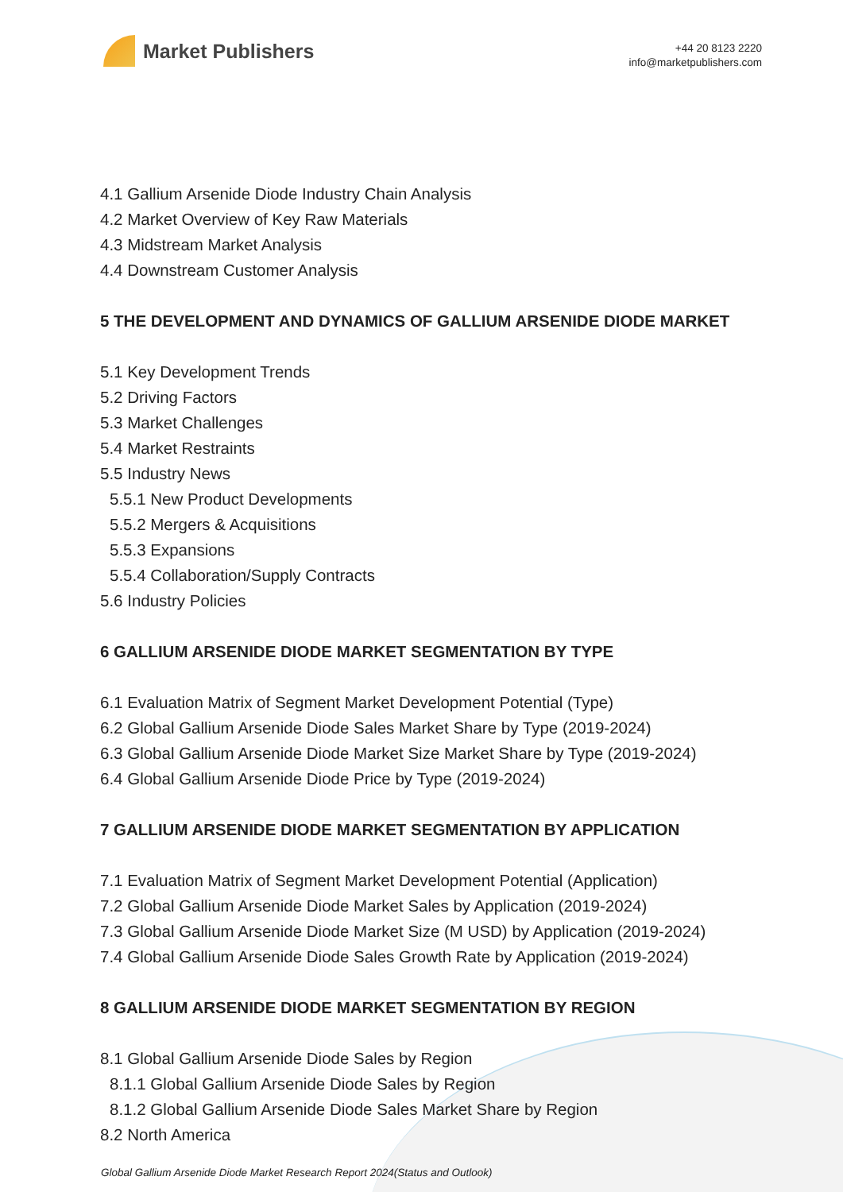Market Publishers
+44 20 8123 2220
info@marketpublishers.com
4.1 Gallium Arsenide Diode Industry Chain Analysis
4.2 Market Overview of Key Raw Materials
4.3 Midstream Market Analysis
4.4 Downstream Customer Analysis
5 THE DEVELOPMENT AND DYNAMICS OF GALLIUM ARSENIDE DIODE MARKET
5.1 Key Development Trends
5.2 Driving Factors
5.3 Market Challenges
5.4 Market Restraints
5.5 Industry News
5.5.1 New Product Developments
5.5.2 Mergers & Acquisitions
5.5.3 Expansions
5.5.4 Collaboration/Supply Contracts
5.6 Industry Policies
6 GALLIUM ARSENIDE DIODE MARKET SEGMENTATION BY TYPE
6.1 Evaluation Matrix of Segment Market Development Potential (Type)
6.2 Global Gallium Arsenide Diode Sales Market Share by Type (2019-2024)
6.3 Global Gallium Arsenide Diode Market Size Market Share by Type (2019-2024)
6.4 Global Gallium Arsenide Diode Price by Type (2019-2024)
7 GALLIUM ARSENIDE DIODE MARKET SEGMENTATION BY APPLICATION
7.1 Evaluation Matrix of Segment Market Development Potential (Application)
7.2 Global Gallium Arsenide Diode Market Sales by Application (2019-2024)
7.3 Global Gallium Arsenide Diode Market Size (M USD) by Application (2019-2024)
7.4 Global Gallium Arsenide Diode Sales Growth Rate by Application (2019-2024)
8 GALLIUM ARSENIDE DIODE MARKET SEGMENTATION BY REGION
8.1 Global Gallium Arsenide Diode Sales by Region
8.1.1 Global Gallium Arsenide Diode Sales by Region
8.1.2 Global Gallium Arsenide Diode Sales Market Share by Region
8.2 North America
Global Gallium Arsenide Diode Market Research Report 2024(Status and Outlook)